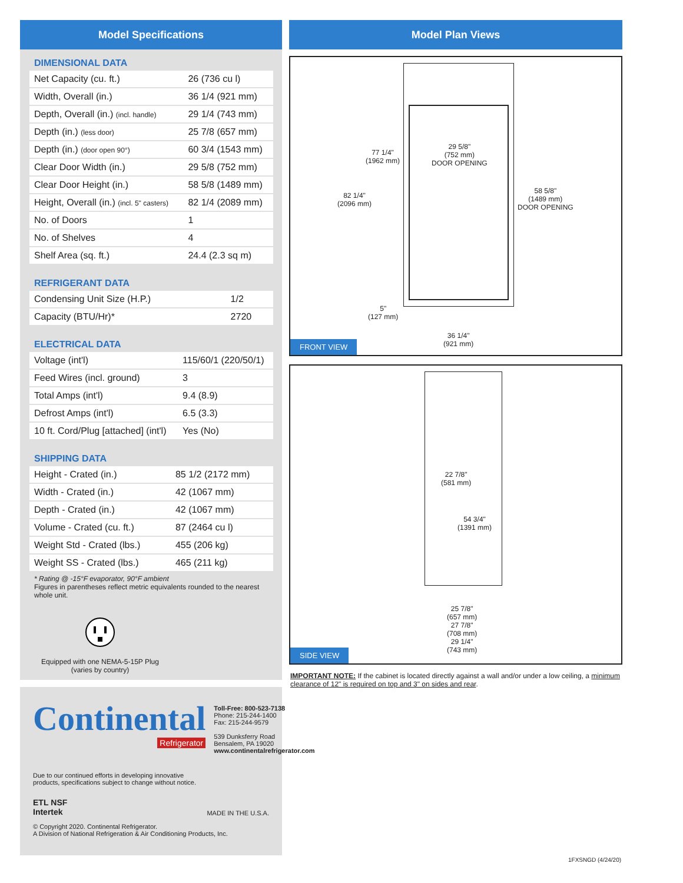Model Specifications
DIMENSIONAL DATA
| Net Capacity (cu. ft.) | 26 (736 cu l) |
| Width, Overall (in.) | 36 1/4 (921 mm) |
| Depth, Overall (in.) (incl. handle) | 29 1/4 (743 mm) |
| Depth (in.) (less door) | 25 7/8 (657 mm) |
| Depth (in.) (door open 90°) | 60 3/4 (1543 mm) |
| Clear Door Width (in.) | 29 5/8 (752 mm) |
| Clear Door Height (in.) | 58 5/8 (1489 mm) |
| Height, Overall (in.) (incl. 5" casters) | 82 1/4 (2089 mm) |
| No. of Doors | 1 |
| No. of Shelves | 4 |
| Shelf Area (sq. ft.) | 24.4 (2.3 sq m) |
REFRIGERANT DATA
| Condensing Unit Size (H.P.) | 1/2 |
| Capacity (BTU/Hr)* | 2720 |
ELECTRICAL DATA
| Voltage (int'l) | 115/60/1 (220/50/1) |
| Feed Wires (incl. ground) | 3 |
| Total Amps (int'l) | 9.4 (8.9) |
| Defrost Amps (int'l) | 6.5 (3.3) |
| 10 ft. Cord/Plug [attached] (int'l) | Yes (No) |
SHIPPING DATA
| Height - Crated (in.) | 85 1/2 (2172 mm) |
| Width - Crated (in.) | 42 (1067 mm) |
| Depth - Crated (in.) | 42 (1067 mm) |
| Volume - Crated (cu. ft.) | 87 (2464 cu l) |
| Weight Std - Crated (lbs.) | 455 (206 kg) |
| Weight SS - Crated (lbs.) | 465 (211 kg) |
* Rating @ -15°F evaporator, 90°F ambient
Figures in parentheses reflect metric equivalents rounded to the nearest whole unit.
Equipped with one NEMA-5-15P Plug
(varies by country)
Continental
Refrigerator
Toll-Free: 800-523-7138
Phone: 215-244-1400
Fax: 215-244-9579
539 Dunksferry Road
Bensalem, PA 19020
www.continentalrefrigerator.com
Due to our continued efforts in developing innovative
products, specifications subject to change without notice.
ETL NSF
Intertek
MADE IN THE U.S.A.
© Copyright 2020. Continental Refrigerator.
A Division of National Refrigeration & Air Conditioning Products, Inc.
Model Plan Views
77 1/4"
(1962 mm)
82 1/4"
(2096 mm)
29 5/8"
(752 mm)
DOOR OPENING
58 5/8"
(1489 mm)
DOOR OPENING
5"
(127 mm)
36 1/4"
(921 mm)
FRONT VIEW
22 7/8"
(581 mm)
54 3/4"
(1391 mm)
25 7/8"
(657 mm)
27 7/8"
(708 mm)
29 1/4"
(743 mm)
SIDE VIEW
IMPORTANT NOTE: If the cabinet is located directly against a wall and/or under a low ceiling, a minimum clearance of 12" is required on top and 3" on sides and rear.
1FXSNGD (4/24/20)